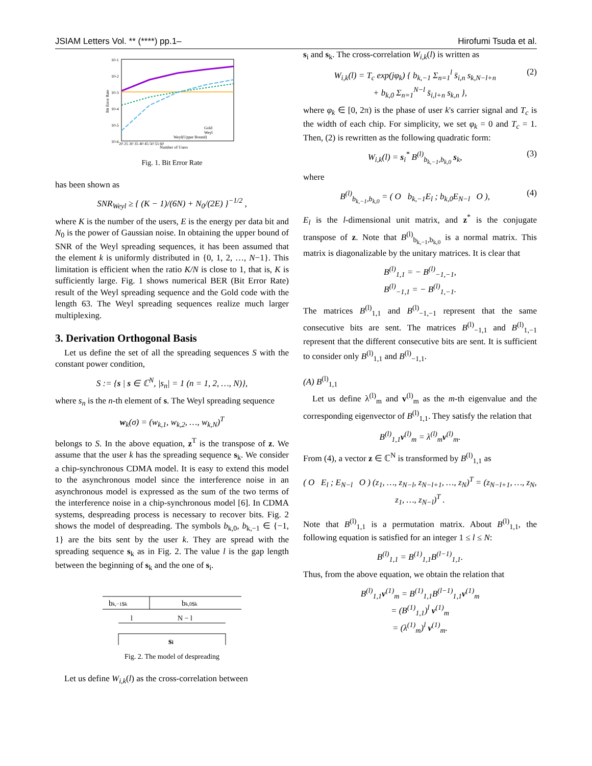JSIAM Letters Vol. ** (****) pp.1– Hirofumi Tsuda et al.
10-1
10-2
10-3
10-4
10-5
10-6
20 25 30 35 40 45 50 55 60
Number of Users
Bit Error Rate
Gold
Weyl
Weyl(Upper Bound)
Fig. 1. Bit Error Rate
has been shown as
SNR<sub>Weyl</sub> ≥ { (K − 1)/(6N) + N<sub>0</sub>/(2E) }<sup>−1/2</sup> ,
where K is the number of the users, E is the energy per data bit and N<sub>0</sub> is the power of Gaussian noise. In obtaining the upper bound of SNR of the Weyl spreading sequences, it has been assumed that the element k is uniformly distributed in {0, 1, 2, …, N−1}. This limitation is efficient when the ratio K/N is close to 1, that is, K is sufficiently large. Fig. 1 shows numerical BER (Bit Error Rate) result of the Weyl spreading sequence and the Gold code with the length 63. The Weyl spreading sequences realize much larger multiplexing.
3. Derivation Orthogonal Basis
Let us define the set of all the spreading sequences S with the constant power condition,
S := {s | s ∈ ℂ<sup>N</sup>, |s<sub>n</sub>| = 1 (n = 1, 2, …, N)},
where s<sub>n</sub> is the n-th element of s. The Weyl spreading sequence
w<sub>k</sub>(σ) = (w<sub>k,1</sub>, w<sub>k,2</sub>, …, w<sub>k,N</sub>)<sup>T</sup>
belongs to S. In the above equation, z<sup>T</sup> is the transpose of z. We assume that the user k has the spreading sequence s<sub>k</sub>. We consider a chip-synchronous CDMA model. It is easy to extend this model to the asynchronous model since the interference noise in an asynchronous model is expressed as the sum of the two terms of the interference noise in a chip-synchronous model [6]. In CDMA systems, despreading process is necessary to recover bits. Fig. 2 shows the model of despreading. The symbols b<sub>k,0</sub>, b<sub>k,−1</sub> ∈ {−1, 1} are the bits sent by the user k. They are spread with the spreading sequence s<sub>k</sub> as in Fig. 2. The value l is the gap length between the beginning of s<sub>k</sub> and the one of s<sub>i</sub>.
bk,−1sk
bk,0sk
l
N − l
si
Fig. 2. The model of despreading
Let us define W<sub>i,k</sub>(l) as the cross-correlation between
s<sub>i</sub> and s<sub>k</sub>. The cross-correlation W<sub>i,k</sub>(l) is written as
(2) W<sub>i,k</sub>(l) = T<sub>c</sub> exp(jφ<sub>k</sub>) { b<sub>k,−1</sub> Σ<sub>n=1</sub><sup>l</sup> s̄<sub>i,n</sub> s<sub>k,N−l+n</sub>
+ b<sub>k,0</sub> Σ<sub>n=1</sub><sup>N−l</sup> s̄<sub>i,l+n</sub> s<sub>k,n</sub> },
where φ<sub>k</sub> ∈ [0, 2π) is the phase of user k's carrier signal and T<sub>c</sub> is the width of each chip. For simplicity, we set φ<sub>k</sub> = 0 and T<sub>c</sub> = 1. Then, (2) is rewritten as the following quadratic form:
(3) W<sub>i,k</sub>(l) = s<sub>i</sub><sup>*</sup> B<sup>(l)</sup><sub>b<sub>k,−1</sub>,b<sub>k,0</sub></sub> s<sub>k</sub>,
where
(4) B<sup>(l)</sup><sub>b<sub>k,−1</sub>,b<sub>k,0</sub></sub> = ( O b<sub>k,−1</sub>E<sub>l</sub> ; b<sub>k,0</sub>E<sub>N−l</sub> O ),
E<sub>l</sub> is the l-dimensional unit matrix, and z<sup>*</sup> is the conjugate transpose of z. Note that B<sup>(l)</sup><sub>b<sub>k,−1</sub>,b<sub>k,0</sub></sub> is a normal matrix. This matrix is diagonalizable by the unitary matrices. It is clear that
B<sup>(l)</sup><sub>1,1</sub> = − B<sup>(l)</sup><sub>−1,−1</sub>,
B<sup>(l)</sup><sub>−1,1</sub> = − B<sup>(l)</sup><sub>1,−1</sub>.
The matrices B<sup>(l)</sup><sub>1,1</sub> and B<sup>(l)</sup><sub>−1,−1</sub> represent that the same consecutive bits are sent. The matrices B<sup>(l)</sup><sub>−1,1</sub> and B<sup>(l)</sup><sub>1,−1</sub> represent that the different consecutive bits are sent. It is sufficient to consider only B<sup>(l)</sup><sub>1,1</sub> and B<sup>(l)</sup><sub>−1,1</sub>.
(A) B<sup>(l)</sup><sub>1,1</sub>
Let us define λ<sup>(l)</sup><sub>m</sub> and v<sup>(l)</sup><sub>m</sub> as the m-th eigenvalue and the corresponding eigenvector of B<sup>(l)</sup><sub>1,1</sub>. They satisfy the relation that
B<sup>(l)</sup><sub>1,1</sub>v<sup>(l)</sup><sub>m</sub> = λ<sup>(l)</sup><sub>m</sub>v<sup>(l)</sup><sub>m</sub>.
From (4), a vector z ∈ ℂ<sup>N</sup> is transformed by B<sup>(l)</sup><sub>1,1</sub> as
( O E<sub>l</sub> ; E<sub>N−l</sub> O ) (z<sub>1</sub>, …, z<sub>N−l</sub>, z<sub>N−l+1</sub>, …, z<sub>N</sub>)<sup>T</sup> = (z<sub>N−l+1</sub>, …, z<sub>N</sub>, z<sub>1</sub>, …, z<sub>N−l</sub>)<sup>T</sup> .
Note that B<sup>(l)</sup><sub>1,1</sub> is a permutation matrix. About B<sup>(l)</sup><sub>1,1</sub>, the following equation is satisfied for an integer 1 ≤ l ≤ N:
B<sup>(l)</sup><sub>1,1</sub> = B<sup>(1)</sup><sub>1,1</sub>B<sup>(l−1)</sup><sub>1,1</sub>.
Thus, from the above equation, we obtain the relation that
B<sup>(l)</sup><sub>1,1</sub>v<sup>(1)</sup><sub>m</sub> = B<sup>(1)</sup><sub>1,1</sub>B<sup>(l−1)</sup><sub>1,1</sub>v<sup>(1)</sup><sub>m</sub>
= (B<sup>(1)</sup><sub>1,1</sub>)<sup>l</sup> v<sup>(1)</sup><sub>m</sub>
= (λ<sup>(1)</sup><sub>m</sub>)<sup>l</sup> v<sup>(1)</sup><sub>m</sub>.